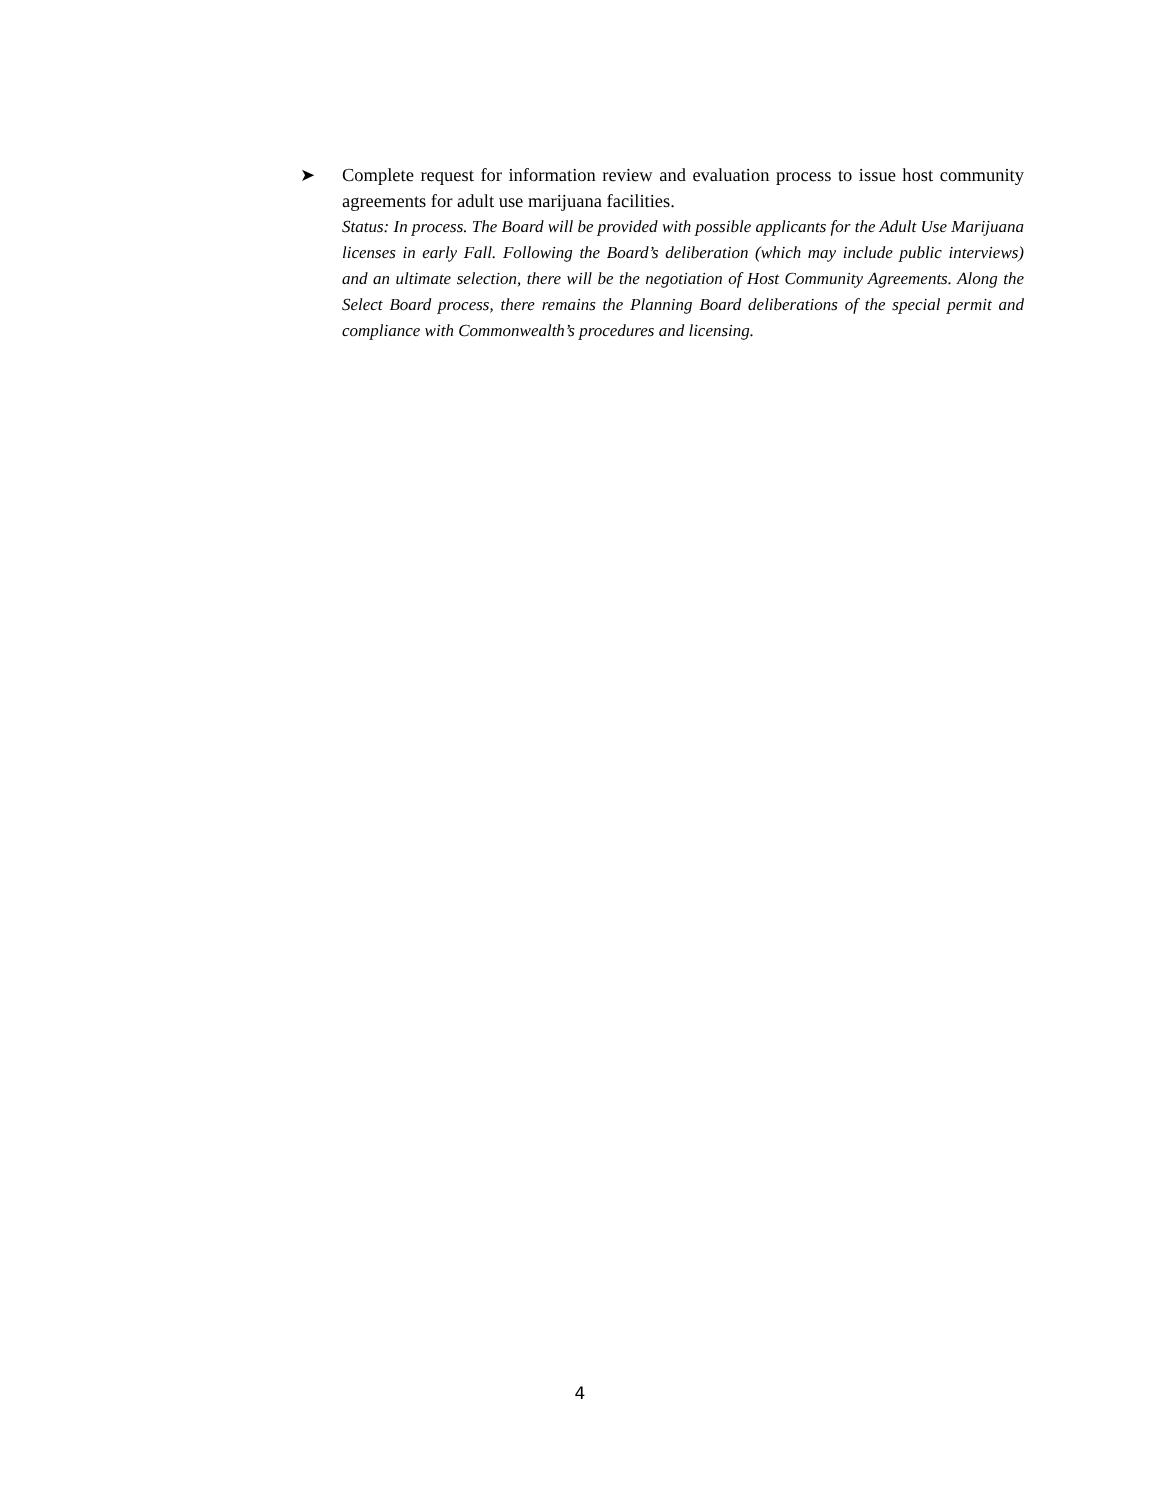➤ Complete request for information review and evaluation process to issue host community agreements for adult use marijuana facilities.
Status: In process. The Board will be provided with possible applicants for the Adult Use Marijuana licenses in early Fall. Following the Board’s deliberation (which may include public interviews) and an ultimate selection, there will be the negotiation of Host Community Agreements. Along the Select Board process, there remains the Planning Board deliberations of the special permit and compliance with Commonwealth’s procedures and licensing.
4